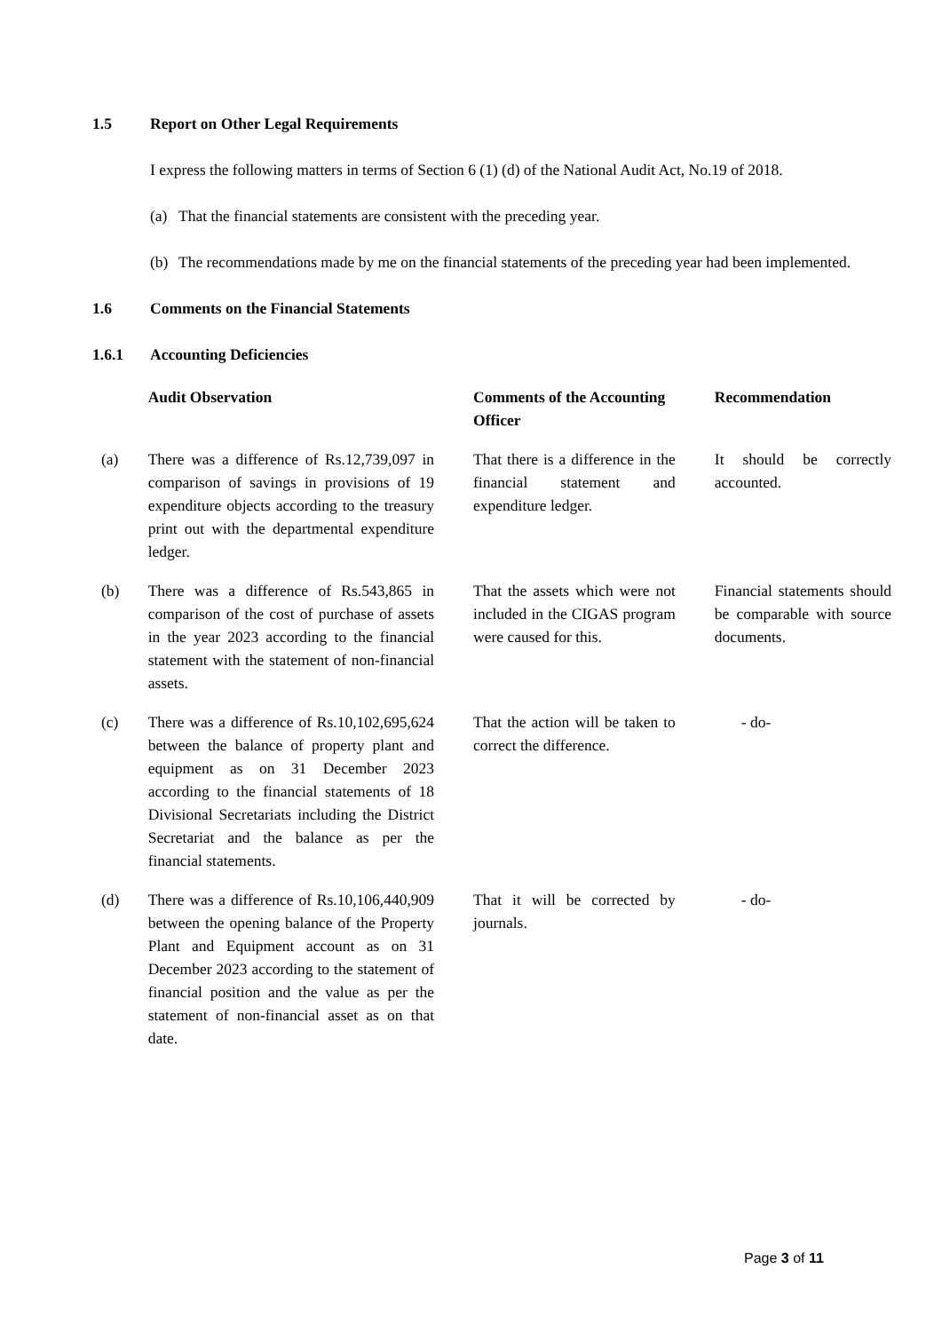1.5 Report on Other Legal Requirements
I express the following matters in terms of Section 6 (1) (d) of the National Audit Act, No.19 of 2018.
(a) That the financial statements are consistent with the preceding year.
(b) The recommendations made by me on the financial statements of the preceding year had been implemented.
1.6 Comments on the Financial Statements
1.6.1 Accounting Deficiencies
| | Audit Observation | Comments of the Accounting Officer | Recommendation |
| --- | --- | --- | --- |
| (a) | There was a difference of Rs.12,739,097 in comparison of savings in provisions of 19 expenditure objects according to the treasury print out with the departmental expenditure ledger. | That there is a difference in the financial statement and expenditure ledger. | It should be correctly accounted. |
| (b) | There was a difference of Rs.543,865 in comparison of the cost of purchase of assets in the year 2023 according to the financial statement with the statement of non-financial assets. | That the assets which were not included in the CIGAS program were caused for this. | Financial statements should be comparable with source documents. |
| (c) | There was a difference of Rs.10,102,695,624 between the balance of property plant and equipment as on 31 December 2023 according to the financial statements of 18 Divisional Secretariats including the District Secretariat and the balance as per the financial statements. | That the action will be taken to correct the difference. | - do- |
| (d) | There was a difference of Rs.10,106,440,909 between the opening balance of the Property Plant and Equipment account as on 31 December 2023 according to the statement of financial position and the value as per the statement of non-financial asset as on that date. | That it will be corrected by journals. | - do- |
Page 3 of 11